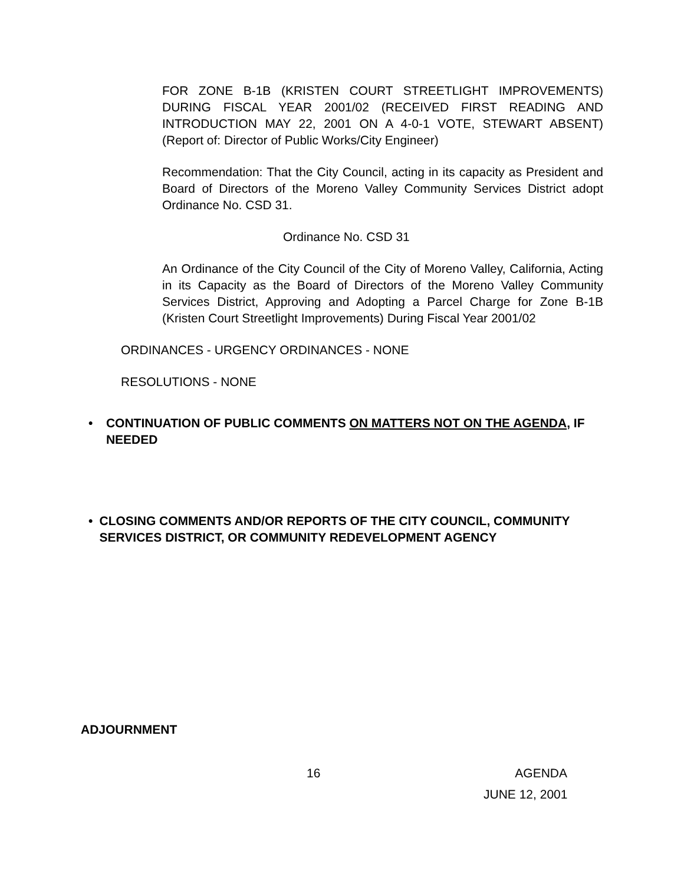FOR ZONE B-1B (KRISTEN COURT STREETLIGHT IMPROVEMENTS) DURING FISCAL YEAR 2001/02 (RECEIVED FIRST READING AND INTRODUCTION MAY 22, 2001 ON A 4-0-1 VOTE, STEWART ABSENT) (Report of: Director of Public Works/City Engineer)
Recommendation: That the City Council, acting in its capacity as President and Board of Directors of the Moreno Valley Community Services District adopt Ordinance No. CSD 31.
Ordinance No. CSD 31
An Ordinance of the City Council of the City of Moreno Valley, California, Acting in its Capacity as the Board of Directors of the Moreno Valley Community Services District, Approving and Adopting a Parcel Charge for Zone B-1B (Kristen Court Streetlight Improvements) During Fiscal Year 2001/02
ORDINANCES - URGENCY ORDINANCES - NONE
RESOLUTIONS - NONE
• CONTINUATION OF PUBLIC COMMENTS ON MATTERS NOT ON THE AGENDA, IF NEEDED
• CLOSING COMMENTS AND/OR REPORTS OF THE CITY COUNCIL, COMMUNITY SERVICES DISTRICT, OR COMMUNITY REDEVELOPMENT AGENCY
ADJOURNMENT
16 AGENDA
JUNE 12, 2001